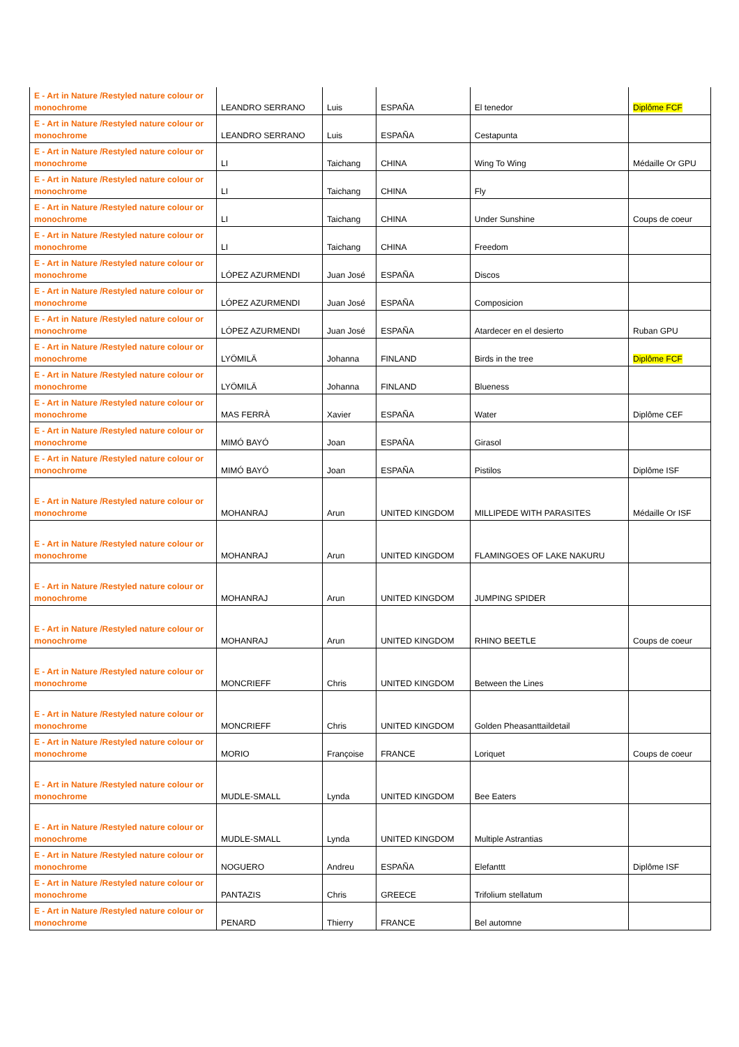| E - Art in Nature /Restyled nature colour or monochrome | LEANDRO SERRANO | Luis | ESPAÑA | El tenedor | Diplôme FCF |
| E - Art in Nature /Restyled nature colour or monochrome | LEANDRO SERRANO | Luis | ESPAÑA | Cestapunta | |
| E - Art in Nature /Restyled nature colour or monochrome | LI | Taichang | CHINA | Wing To Wing | Médaille Or GPU |
| E - Art in Nature /Restyled nature colour or monochrome | LI | Taichang | CHINA | Fly | |
| E - Art in Nature /Restyled nature colour or monochrome | LI | Taichang | CHINA | Under Sunshine | Coups de coeur |
| E - Art in Nature /Restyled nature colour or monochrome | LI | Taichang | CHINA | Freedom | |
| E - Art in Nature /Restyled nature colour or monochrome | LÓPEZ AZURMENDI | Juan José | ESPAÑA | Discos | |
| E - Art in Nature /Restyled nature colour or monochrome | LÓPEZ AZURMENDI | Juan José | ESPAÑA | Composicion | |
| E - Art in Nature /Restyled nature colour or monochrome | LÓPEZ AZURMENDI | Juan José | ESPAÑA | Atardecer en el desierto | Ruban GPU |
| E - Art in Nature /Restyled nature colour or monochrome | LYÖMILÄ | Johanna | FINLAND | Birds in the tree | Diplôme FCF |
| E - Art in Nature /Restyled nature colour or monochrome | LYÖMILÄ | Johanna | FINLAND | Blueness | |
| E - Art in Nature /Restyled nature colour or monochrome | MAS FERRÀ | Xavier | ESPAÑA | Water | Diplôme CEF |
| E - Art in Nature /Restyled nature colour or monochrome | MIMÓ BAYÓ | Joan | ESPAÑA | Girasol | |
| E - Art in Nature /Restyled nature colour or monochrome | MIMÓ BAYÓ | Joan | ESPAÑA | Pistilos | Diplôme ISF |
| E - Art in Nature /Restyled nature colour or monochrome | MOHANRAJ | Arun | UNITED KINGDOM | MILLIPEDE WITH PARASITES | Médaille Or ISF |
| E - Art in Nature /Restyled nature colour or monochrome | MOHANRAJ | Arun | UNITED KINGDOM | FLAMINGOES OF LAKE NAKURU | |
| E - Art in Nature /Restyled nature colour or monochrome | MOHANRAJ | Arun | UNITED KINGDOM | JUMPING SPIDER | |
| E - Art in Nature /Restyled nature colour or monochrome | MOHANRAJ | Arun | UNITED KINGDOM | RHINO BEETLE | Coups de coeur |
| E - Art in Nature /Restyled nature colour or monochrome | MONCRIEFF | Chris | UNITED KINGDOM | Between the Lines | |
| E - Art in Nature /Restyled nature colour or monochrome | MONCRIEFF | Chris | UNITED KINGDOM | Golden Pheasanttaildetail | |
| E - Art in Nature /Restyled nature colour or monochrome | MORIO | Françoise | FRANCE | Loriquet | Coups de coeur |
| E - Art in Nature /Restyled nature colour or monochrome | MUDLE-SMALL | Lynda | UNITED KINGDOM | Bee Eaters | |
| E - Art in Nature /Restyled nature colour or monochrome | MUDLE-SMALL | Lynda | UNITED KINGDOM | Multiple Astrantias | |
| E - Art in Nature /Restyled nature colour or monochrome | NOGUERO | Andreu | ESPAÑA | Elefanttt | Diplôme ISF |
| E - Art in Nature /Restyled nature colour or monochrome | PANTAZIS | Chris | GREECE | Trifolium stellatum | |
| E - Art in Nature /Restyled nature colour or monochrome | PENARD | Thierry | FRANCE | Bel automne | |